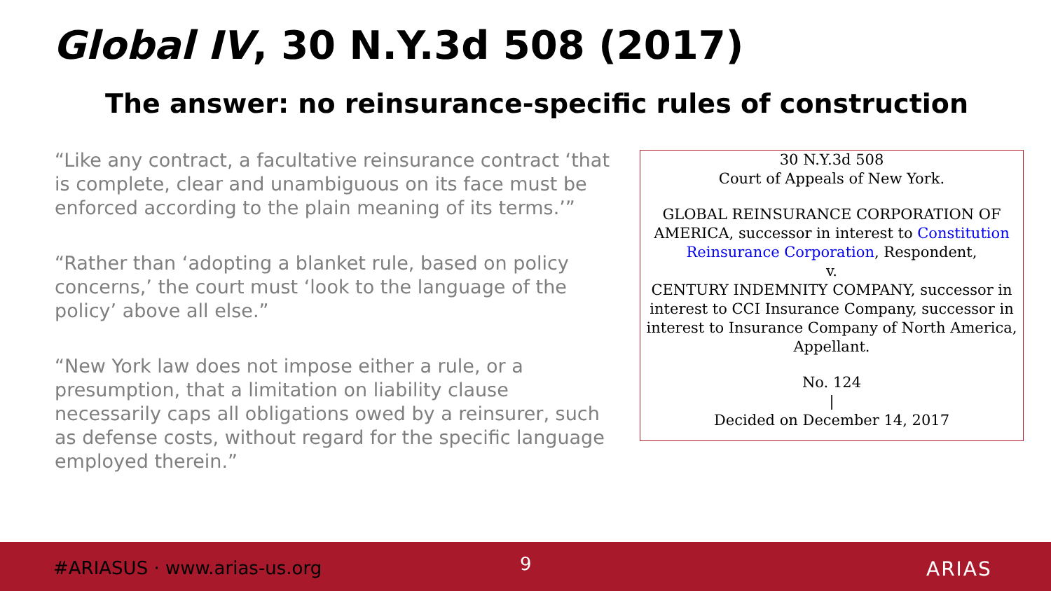Global IV, 30 N.Y.3d 508 (2017)
The answer: no reinsurance-specific rules of construction
“Like any contract, a facultative reinsurance contract ‘that is complete, clear and unambiguous on its face must be enforced according to the plain meaning of its terms.’”
“Rather than ‘adopting a blanket rule, based on policy concerns,’ the court must ‘look to the language of the policy’ above all else.”
“New York law does not impose either a rule, or a presumption, that a limitation on liability clause necessarily caps all obligations owed by a reinsurer, such as defense costs, without regard for the specific language employed therein.”
30 N.Y.3d 508
Court of Appeals of New York.
GLOBAL REINSURANCE CORPORATION OF AMERICA, successor in interest to Constitution Reinsurance Corporation, Respondent,
v.
CENTURY INDEMNITY COMPANY, successor in interest to CCI Insurance Company, successor in interest to Insurance Company of North America, Appellant.
No. 124
|
Decided on December 14, 2017
#ARIASUS · www.arias-us.org 9 ARIAS